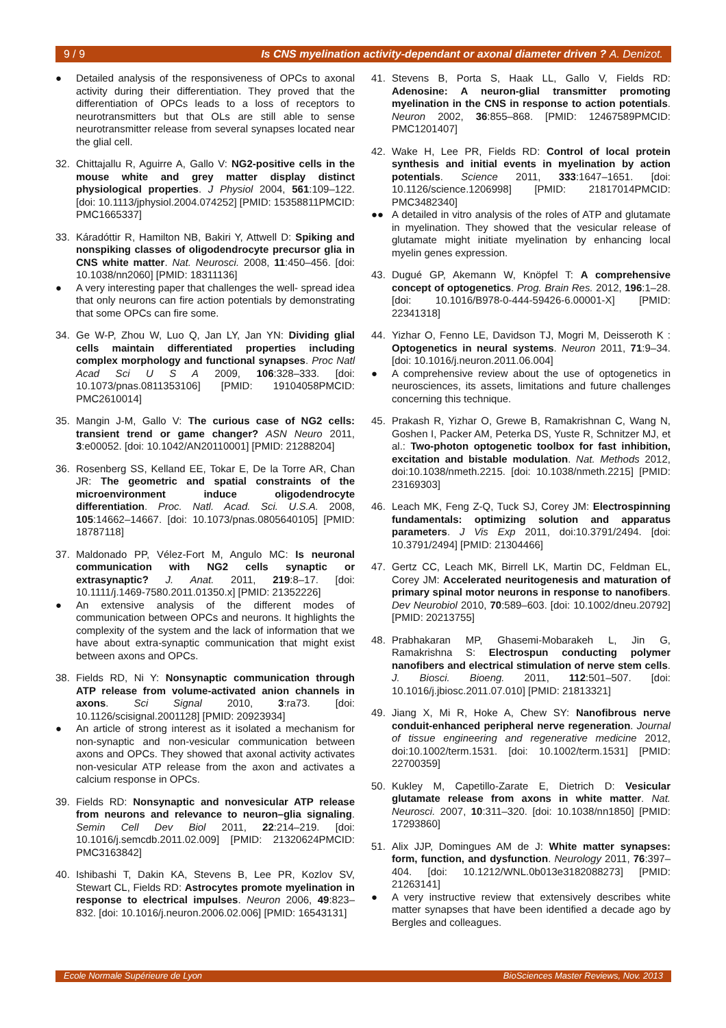9 / 9 Is CNS myelination activity-dependant or axonal diameter driven ? A. Denizot.
● Detailed analysis of the responsiveness of OPCs to axonal activity during their differentiation. They proved that the differentiation of OPCs leads to a loss of receptors to neurotransmitters but that OLs are still able to sense neurotransmitter release from several synapses located near the glial cell.
32. Chittajallu R, Aguirre A, Gallo V: NG2-positive cells in the mouse white and grey matter display distinct physiological properties. J Physiol 2004, 561:109–122. [doi: 10.1113/jphysiol.2004.074252] [PMID: 15358811PMCID: PMC1665337]
33. Káradóttir R, Hamilton NB, Bakiri Y, Attwell D: Spiking and nonspiking classes of oligodendrocyte precursor glia in CNS white matter. Nat. Neurosci. 2008, 11:450–456. [doi: 10.1038/nn2060] [PMID: 18311136]
● A very interesting paper that challenges the well- spread idea that only neurons can fire action potentials by demonstrating that some OPCs can fire some.
34. Ge W-P, Zhou W, Luo Q, Jan LY, Jan YN: Dividing glial cells maintain differentiated properties including complex morphology and functional synapses. Proc Natl Acad Sci U S A 2009, 106:328–333. [doi: 10.1073/pnas.0811353106] [PMID: 19104058PMCID: PMC2610014]
35. Mangin J-M, Gallo V: The curious case of NG2 cells: transient trend or game changer? ASN Neuro 2011, 3:e00052. [doi: 10.1042/AN20110001] [PMID: 21288204]
36. Rosenberg SS, Kelland EE, Tokar E, De la Torre AR, Chan JR: The geometric and spatial constraints of the microenvironment induce oligodendrocyte differentiation. Proc. Natl. Acad. Sci. U.S.A. 2008, 105:14662–14667. [doi: 10.1073/pnas.0805640105] [PMID: 18787118]
37. Maldonado PP, Vélez-Fort M, Angulo MC: Is neuronal communication with NG2 cells synaptic or extrasynaptic? J. Anat. 2011, 219:8–17. [doi: 10.1111/j.1469-7580.2011.01350.x] [PMID: 21352226]
● An extensive analysis of the different modes of communication between OPCs and neurons. It highlights the complexity of the system and the lack of information that we have about extra-synaptic communication that might exist between axons and OPCs.
38. Fields RD, Ni Y: Nonsynaptic communication through ATP release from volume-activated anion channels in axons. Sci Signal 2010, 3:ra73. [doi: 10.1126/scisignal.2001128] [PMID: 20923934]
● An article of strong interest as it isolated a mechanism for non-synaptic and non-vesicular communication between axons and OPCs. They showed that axonal activity activates non-vesicular ATP release from the axon and activates a calcium response in OPCs.
39. Fields RD: Nonsynaptic and nonvesicular ATP release from neurons and relevance to neuron–glia signaling. Semin Cell Dev Biol 2011, 22:214–219. [doi: 10.1016/j.semcdb.2011.02.009] [PMID: 21320624PMCID: PMC3163842]
40. Ishibashi T, Dakin KA, Stevens B, Lee PR, Kozlov SV, Stewart CL, Fields RD: Astrocytes promote myelination in response to electrical impulses. Neuron 2006, 49:823–832. [doi: 10.1016/j.neuron.2006.02.006] [PMID: 16543131]
41. Stevens B, Porta S, Haak LL, Gallo V, Fields RD: Adenosine: A neuron-glial transmitter promoting myelination in the CNS in response to action potentials. Neuron 2002, 36:855–868. [PMID: 12467589PMCID: PMC1201407]
42. Wake H, Lee PR, Fields RD: Control of local protein synthesis and initial events in myelination by action potentials. Science 2011, 333:1647–1651. [doi: 10.1126/science.1206998] [PMID: 21817014PMCID: PMC3482340]
●● A detailed in vitro analysis of the roles of ATP and glutamate in myelination. They showed that the vesicular release of glutamate might initiate myelination by enhancing local myelin genes expression.
43. Dugué GP, Akemann W, Knöpfel T: A comprehensive concept of optogenetics. Prog. Brain Res. 2012, 196:1–28. [doi: 10.1016/B978-0-444-59426-6.00001-X] [PMID: 22341318]
44. Yizhar O, Fenno LE, Davidson TJ, Mogri M, Deisseroth K : Optogenetics in neural systems. Neuron 2011, 71:9–34. [doi: 10.1016/j.neuron.2011.06.004]
● A comprehensive review about the use of optogenetics in neurosciences, its assets, limitations and future challenges concerning this technique.
45. Prakash R, Yizhar O, Grewe B, Ramakrishnan C, Wang N, Goshen I, Packer AM, Peterka DS, Yuste R, Schnitzer MJ, et al.: Two-photon optogenetic toolbox for fast inhibition, excitation and bistable modulation. Nat. Methods 2012, doi:10.1038/nmeth.2215. [doi: 10.1038/nmeth.2215] [PMID: 23169303]
46. Leach MK, Feng Z-Q, Tuck SJ, Corey JM: Electrospinning fundamentals: optimizing solution and apparatus parameters. J Vis Exp 2011, doi:10.3791/2494. [doi: 10.3791/2494] [PMID: 21304466]
47. Gertz CC, Leach MK, Birrell LK, Martin DC, Feldman EL, Corey JM: Accelerated neuritogenesis and maturation of primary spinal motor neurons in response to nanofibers. Dev Neurobiol 2010, 70:589–603. [doi: 10.1002/dneu.20792] [PMID: 20213755]
48. Prabhakaran MP, Ghasemi-Mobarakeh L, Jin G, Ramakrishna S: Electrospun conducting polymer nanofibers and electrical stimulation of nerve stem cells. J. Biosci. Bioeng. 2011, 112:501–507. [doi: 10.1016/j.jbiosc.2011.07.010] [PMID: 21813321]
49. Jiang X, Mi R, Hoke A, Chew SY: Nanofibrous nerve conduit-enhanced peripheral nerve regeneration. Journal of tissue engineering and regenerative medicine 2012, doi:10.1002/term.1531. [doi: 10.1002/term.1531] [PMID: 22700359]
50. Kukley M, Capetillo-Zarate E, Dietrich D: Vesicular glutamate release from axons in white matter. Nat. Neurosci. 2007, 10:311–320. [doi: 10.1038/nn1850] [PMID: 17293860]
51. Alix JJP, Domingues AM de J: White matter synapses: form, function, and dysfunction. Neurology 2011, 76:397–404. [doi: 10.1212/WNL.0b013e3182088273] [PMID: 21263141]
● A very instructive review that extensively describes white matter synapses that have been identified a decade ago by Bergles and colleagues.
Ecole Normale Supérieure de Lyon BioSciences Master Reviews, Nov. 2013